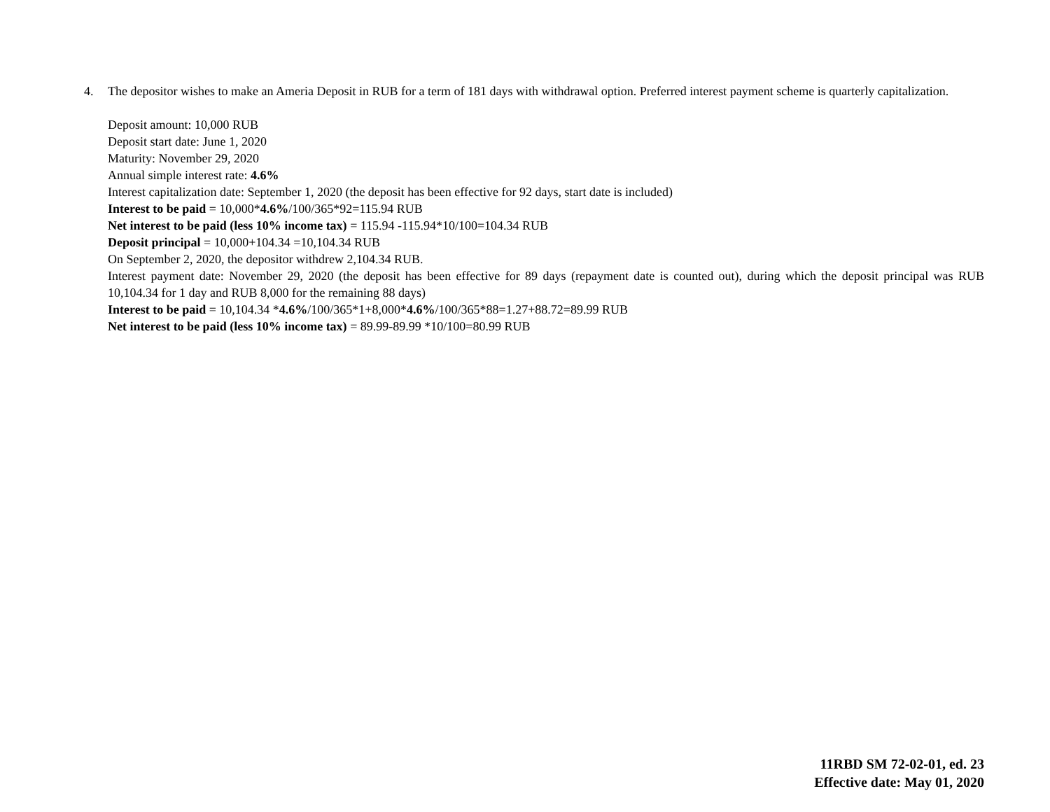4. The depositor wishes to make an Ameria Deposit in RUB for a term of 181 days with withdrawal option. Preferred interest payment scheme is quarterly capitalization.
Deposit amount: 10,000 RUB
Deposit start date: June 1, 2020
Maturity: November 29, 2020
Annual simple interest rate: 4.6%
Interest capitalization date: September 1, 2020 (the deposit has been effective for 92 days, start date is included)
Interest to be paid = 10,000*4.6%/100/365*92=115.94 RUB
Net interest to be paid (less 10% income tax) = 115.94 -115.94*10/100=104.34 RUB
Deposit principal = 10,000+104.34 =10,104.34 RUB
On September 2, 2020, the depositor withdrew 2,104.34 RUB.
Interest payment date: November 29, 2020 (the deposit has been effective for 89 days (repayment date is counted out), during which the deposit principal was RUB 10,104.34 for 1 day and RUB 8,000 for the remaining 88 days)
Interest to be paid = 10,104.34 *4.6%/100/365*1+8,000*4.6%/100/365*88=1.27+88.72=89.99 RUB
Net interest to be paid (less 10% income tax) = 89.99-89.99 *10/100=80.99 RUB
11RBD SM 72-02-01, ed. 23
Effective date: May 01, 2020